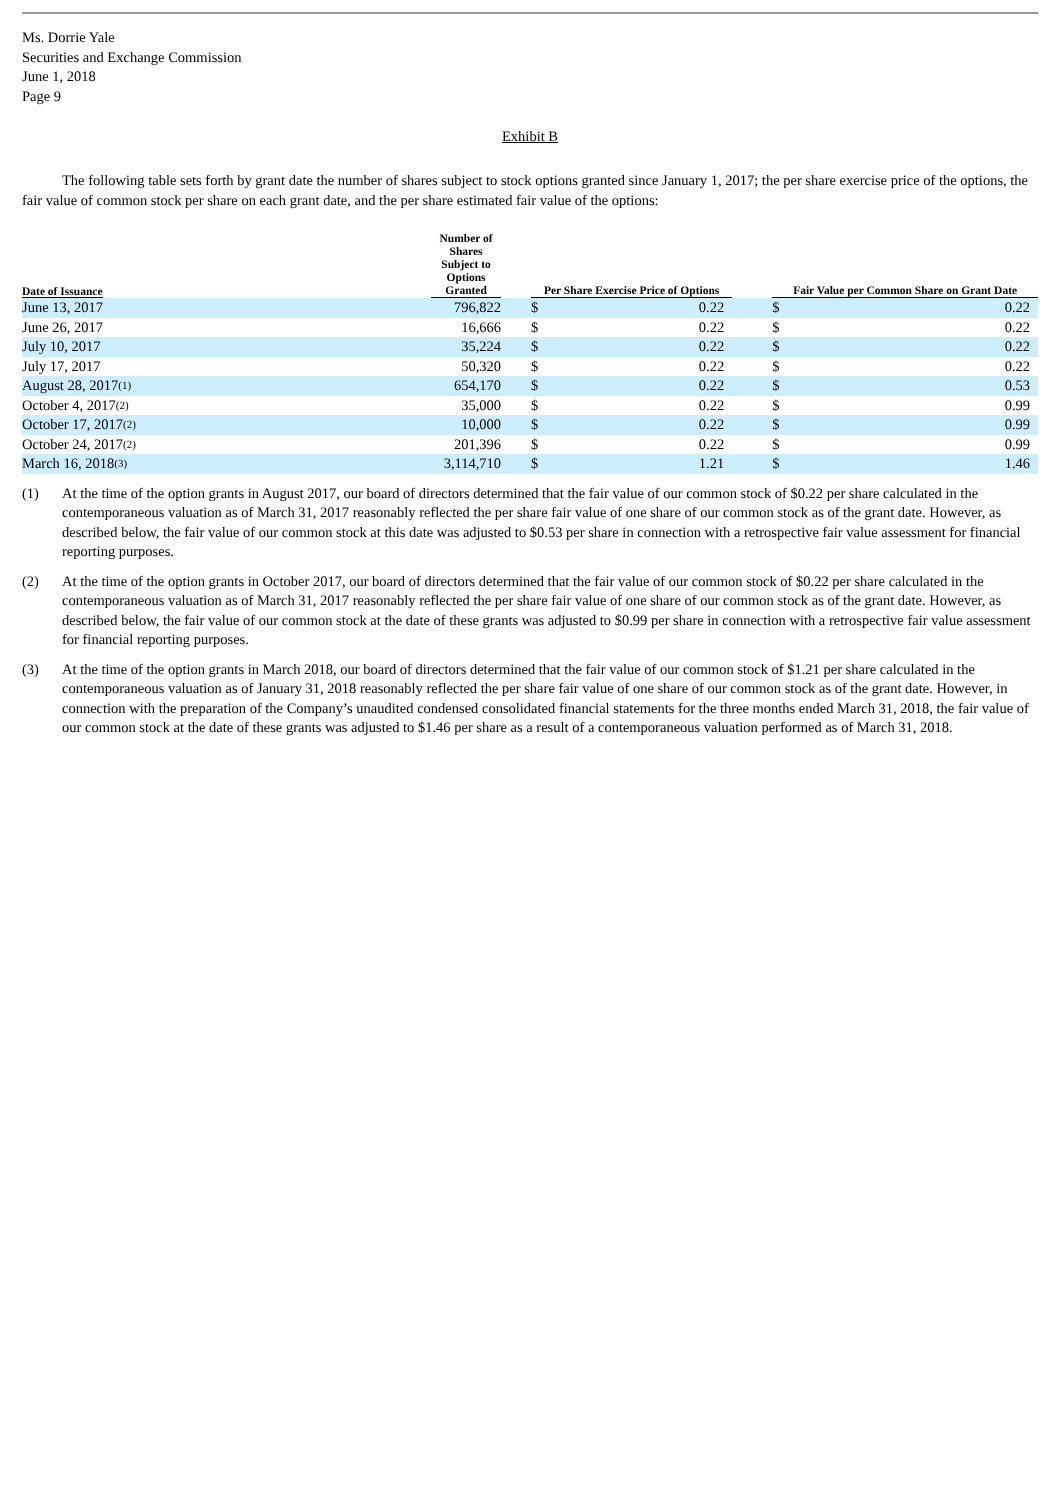Ms. Dorrie Yale
Securities and Exchange Commission
June 1, 2018
Page 9
Exhibit B
The following table sets forth by grant date the number of shares subject to stock options granted since January 1, 2017; the per share exercise price of the options, the fair value of common stock per share on each grant date, and the per share estimated fair value of the options:
| Date of Issuance | Number of Shares Subject to Options Granted | | Per Share Exercise Price of Options | | | Fair Value per Common Share on Grant Date | |
| --- | --- | --- | --- | --- | --- | --- | --- |
| June 13, 2017 | 796,822 | | $ | 0.22 | | $ | 0.22 |
| June 26, 2017 | 16,666 | | $ | 0.22 | | $ | 0.22 |
| July 10, 2017 | 35,224 | | $ | 0.22 | | $ | 0.22 |
| July 17, 2017 | 50,320 | | $ | 0.22 | | $ | 0.22 |
| August 28, 2017<sup>(1)</sup> | 654,170 | | $ | 0.22 | | $ | 0.53 |
| October 4, 2017<sup>(2)</sup> | 35,000 | | $ | 0.22 | | $ | 0.99 |
| October 17, 2017<sup>(2)</sup> | 10,000 | | $ | 0.22 | | $ | 0.99 |
| October 24, 2017<sup>(2)</sup> | 201,396 | | $ | 0.22 | | $ | 0.99 |
| March 16, 2018<sup>(3)</sup> | 3,114,710 | | $ | 1.21 | | $ | 1.46 |
(1) At the time of the option grants in August 2017, our board of directors determined that the fair value of our common stock of $0.22 per share calculated in the contemporaneous valuation as of March 31, 2017 reasonably reflected the per share fair value of one share of our common stock as of the grant date. However, as described below, the fair value of our common stock at this date was adjusted to $0.53 per share in connection with a retrospective fair value assessment for financial reporting purposes.
(2) At the time of the option grants in October 2017, our board of directors determined that the fair value of our common stock of $0.22 per share calculated in the contemporaneous valuation as of March 31, 2017 reasonably reflected the per share fair value of one share of our common stock as of the grant date. However, as described below, the fair value of our common stock at the date of these grants was adjusted to $0.99 per share in connection with a retrospective fair value assessment for financial reporting purposes.
(3) At the time of the option grants in March 2018, our board of directors determined that the fair value of our common stock of $1.21 per share calculated in the contemporaneous valuation as of January 31, 2018 reasonably reflected the per share fair value of one share of our common stock as of the grant date. However, in connection with the preparation of the Company’s unaudited condensed consolidated financial statements for the three months ended March 31, 2018, the fair value of our common stock at the date of these grants was adjusted to $1.46 per share as a result of a contemporaneous valuation performed as of March 31, 2018.